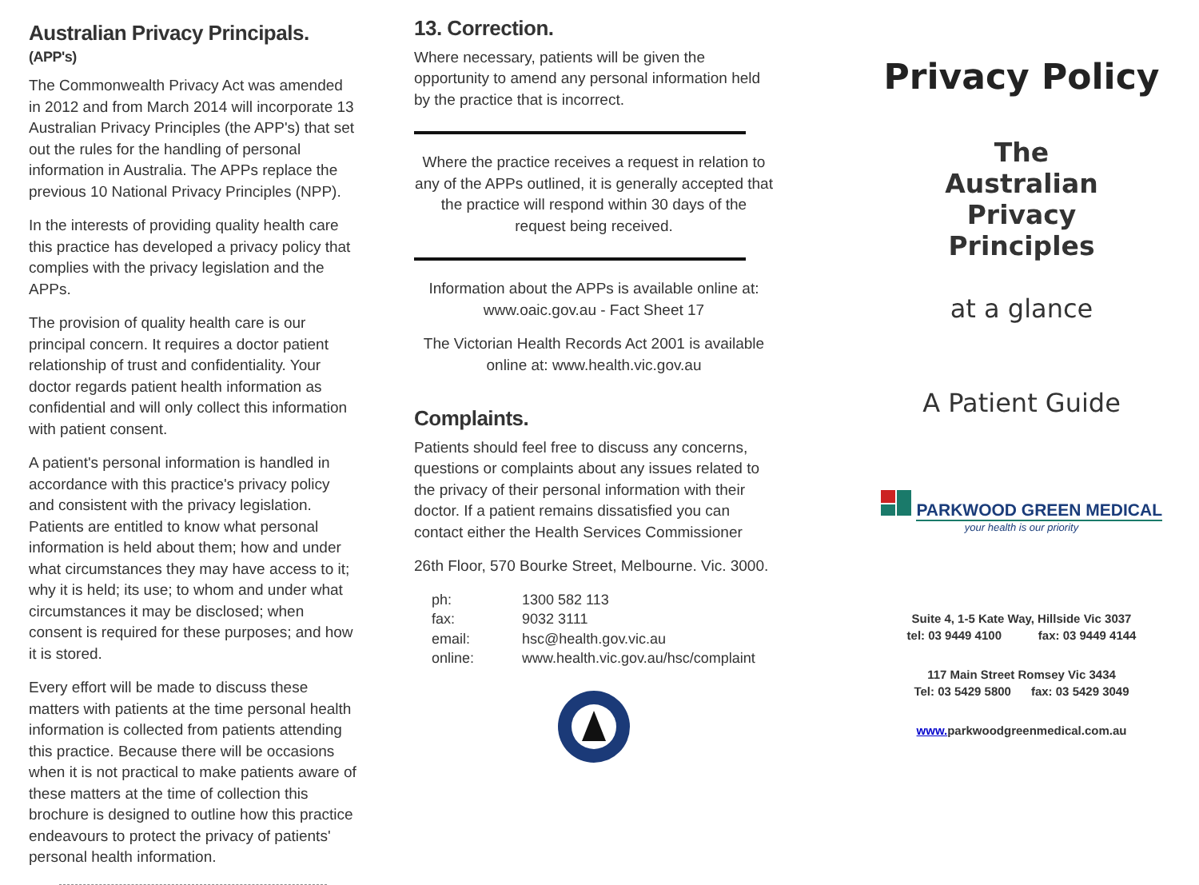Australian Privacy Principals. (APP's)
The Commonwealth Privacy Act was amended in 2012 and from March 2014 will incorporate 13 Australian Privacy Principles (the APP's) that set out the rules for the handling of personal information in Australia. The APPs replace the previous 10 National Privacy Principles (NPP).
In the interests of providing quality health care this practice has developed a privacy policy that complies with the privacy legislation and the APPs.
The provision of quality health care is our principal concern. It requires a doctor patient relationship of trust and confidentiality. Your doctor regards patient health information as confidential and will only collect this information with patient consent.
A patient's personal information is handled in accordance with this practice's privacy policy and consistent with the privacy legislation. Patients are entitled to know what personal information is held about them; how and under what circumstances they may have access to it; why it is held; its use; to whom and under what circumstances it may be disclosed; when consent is required for these purposes; and how it is stored.
Every effort will be made to discuss these matters with patients at the time personal health information is collected from patients attending this practice. Because there will be occasions when it is not practical to make patients aware of these matters at the time of collection this brochure is designed to outline how this practice endeavours to protect the privacy of patients' personal health information.
13. Correction.
Where necessary, patients will be given the opportunity to amend any personal information held by the practice that is incorrect.
Where the practice receives a request in relation to any of the APPs outlined, it is generally accepted that the practice will respond within 30 days of the request being received.
Information about the APPs is available online at:
www.oaic.gov.au - Fact Sheet 17
The Victorian Health Records Act 2001 is available online at: www.health.vic.gov.au
Complaints.
Patients should feel free to discuss any concerns, questions or complaints about any issues related to the privacy of their personal information with their doctor. If a patient remains dissatisfied you can contact either the Health Services Commissioner
26th Floor, 570 Bourke Street, Melbourne. Vic. 3000.
| ph: | 1300 582 113 |
| fax: | 9032 3111 |
| email: | hsc@health.gov.vic.au |
| online: | www.health.vic.gov.au/hsc/complaint |
Privacy Policy
The
Australian
Privacy
Principles
at a glance
A Patient Guide
PARKWOOD GREEN MEDICAL
your health is our priority
Suite 4, 1-5 Kate Way, Hillside Vic 3037
tel: 03 9449 4100 fax: 03 9449 4144
117 Main Street Romsey Vic 3434
Tel: 03 5429 5800 fax: 03 5429 3049
www. parkwoodgreenmedical.com.au